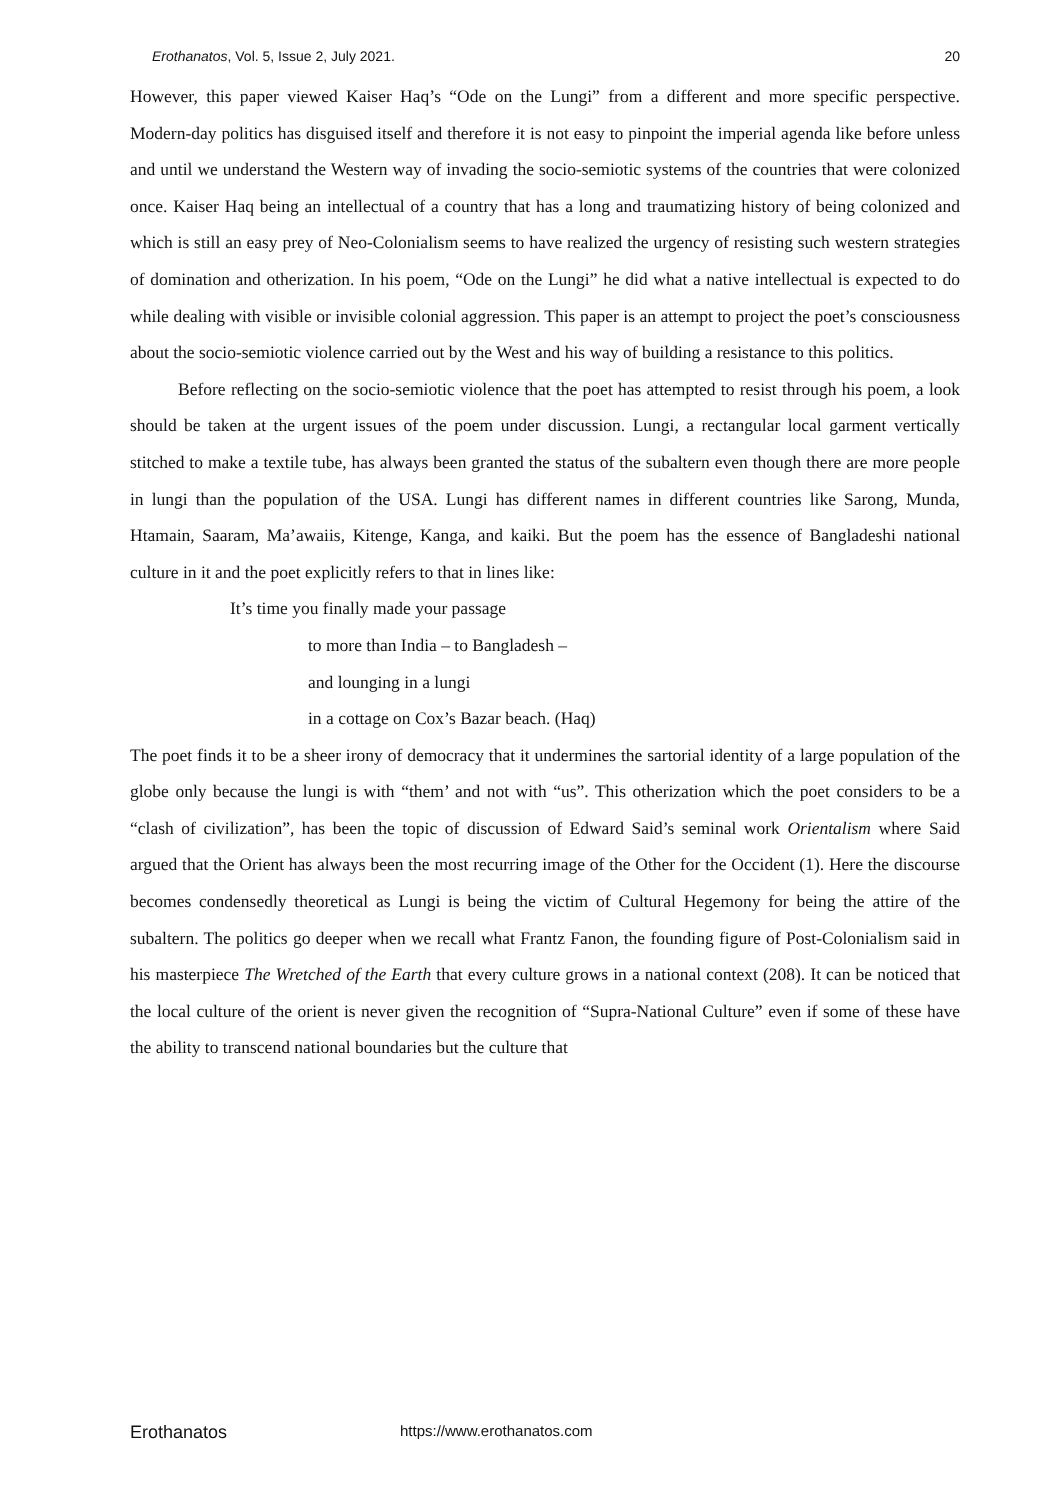Erothanatos, Vol. 5, Issue 2, July 2021. 20
However, this paper viewed Kaiser Haq’s “Ode on the Lungi” from a different and more specific perspective. Modern-day politics has disguised itself and therefore it is not easy to pinpoint the imperial agenda like before unless and until we understand the Western way of invading the socio-semiotic systems of the countries that were colonized once. Kaiser Haq being an intellectual of a country that has a long and traumatizing history of being colonized and which is still an easy prey of Neo-Colonialism seems to have realized the urgency of resisting such western strategies of domination and otherization. In his poem, “Ode on the Lungi” he did what a native intellectual is expected to do while dealing with visible or invisible colonial aggression. This paper is an attempt to project the poet’s consciousness about the socio-semiotic violence carried out by the West and his way of building a resistance to this politics.
Before reflecting on the socio-semiotic violence that the poet has attempted to resist through his poem, a look should be taken at the urgent issues of the poem under discussion. Lungi, a rectangular local garment vertically stitched to make a textile tube, has always been granted the status of the subaltern even though there are more people in lungi than the population of the USA. Lungi has different names in different countries like Sarong, Munda, Htamain, Saaram, Ma’awaiis, Kitenge, Kanga, and kaiki. But the poem has the essence of Bangladeshi national culture in it and the poet explicitly refers to that in lines like:
It’s time you finally made your passage
to more than India – to Bangladesh –
and lounging in a lungi
in a cottage on Cox’s Bazar beach. (Haq)
The poet finds it to be a sheer irony of democracy that it undermines the sartorial identity of a large population of the globe only because the lungi is with “them’ and not with “us”. This otherization which the poet considers to be a “clash of civilization”, has been the topic of discussion of Edward Said’s seminal work Orientalism where Said argued that the Orient has always been the most recurring image of the Other for the Occident (1). Here the discourse becomes condensedly theoretical as Lungi is being the victim of Cultural Hegemony for being the attire of the subaltern. The politics go deeper when we recall what Frantz Fanon, the founding figure of Post-Colonialism said in his masterpiece The Wretched of the Earth that every culture grows in a national context (208). It can be noticed that the local culture of the orient is never given the recognition of “Supra-National Culture” even if some of these have the ability to transcend national boundaries but the culture that
Erothanatos https://www.erothanatos.com